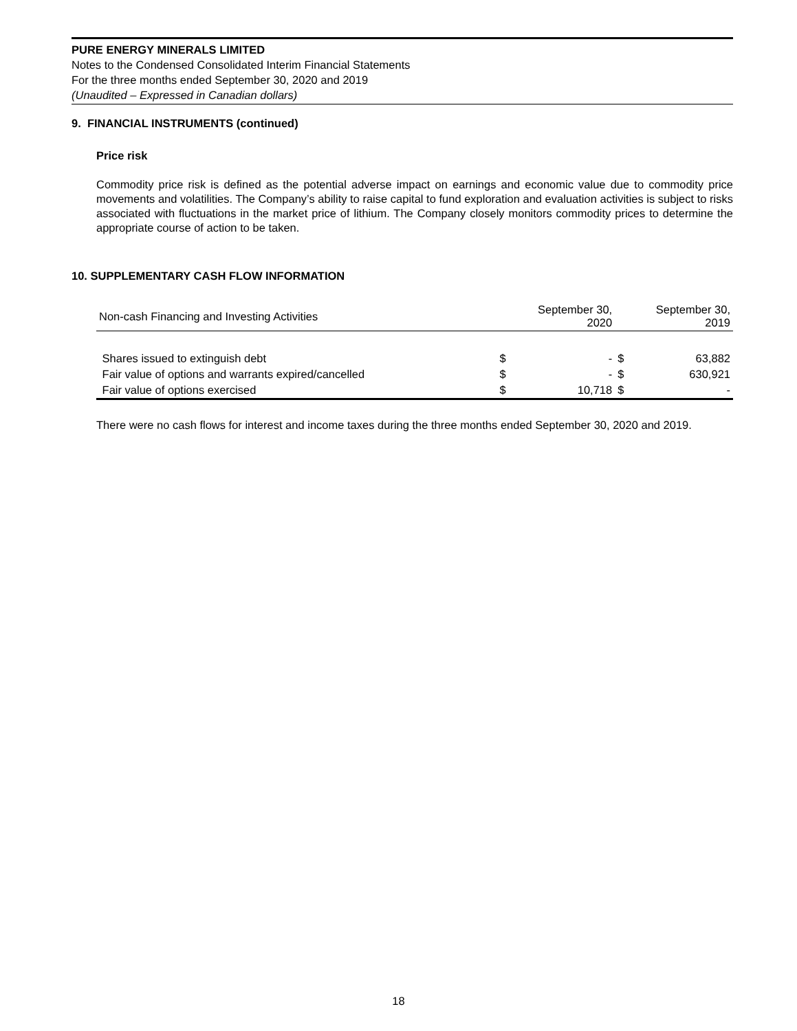PURE ENERGY MINERALS LIMITED
Notes to the Condensed Consolidated Interim Financial Statements
For the three months ended September 30, 2020 and 2019
(Unaudited – Expressed in Canadian dollars)
9. FINANCIAL INSTRUMENTS (continued)
Price risk
Commodity price risk is defined as the potential adverse impact on earnings and economic value due to commodity price movements and volatilities. The Company’s ability to raise capital to fund exploration and evaluation activities is subject to risks associated with fluctuations in the market price of lithium. The Company closely monitors commodity prices to determine the appropriate course of action to be taken.
10. SUPPLEMENTARY CASH FLOW INFORMATION
| Non-cash Financing and Investing Activities | September 30, 2020 | | September 30, 2019 | |
| --- | --- | --- | --- | --- |
| Shares issued to extinguish debt | $ | - | $ | 63,882 |
| Fair value of options and warrants expired/cancelled | $ | - | $ | 630,921 |
| Fair value of options exercised | $ | 10,718 | $ | - |
There were no cash flows for interest and income taxes during the three months ended September 30, 2020 and 2019.
18